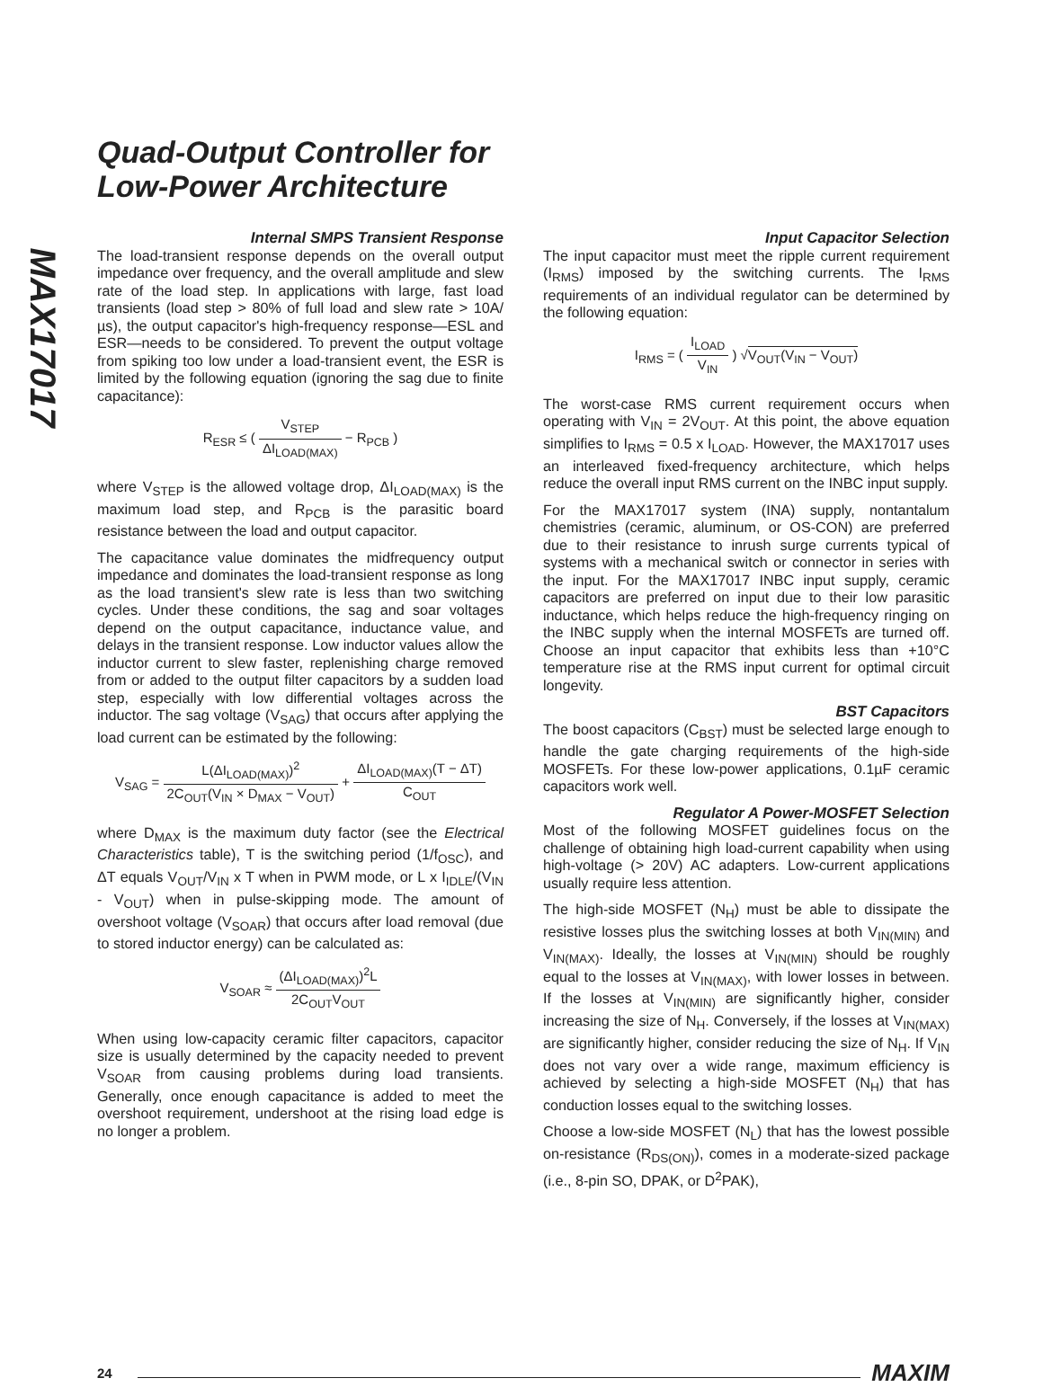MAX17017
Quad-Output Controller for
Low-Power Architecture
Internal SMPS Transient Response
The load-transient response depends on the overall output impedance over frequency, and the overall amplitude and slew rate of the load step. In applications with large, fast load transients (load step > 80% of full load and slew rate > 10A/µs), the output capacitor's high-frequency response—ESL and ESR—needs to be considered. To prevent the output voltage from spiking too low under a load-transient event, the ESR is limited by the following equation (ignoring the sag due to finite capacitance):
R<sub>ESR</sub> ≤ ( V<sub>STEP</sub> ΔI<sub>LOAD(MAX)</sub> − R<sub>PCB</sub> )
where V<sub>STEP</sub> is the allowed voltage drop, ΔI<sub>LOAD(MAX)</sub> is the maximum load step, and R<sub>PCB</sub> is the parasitic board resistance between the load and output capacitor.
The capacitance value dominates the midfrequency output impedance and dominates the load-transient response as long as the load transient's slew rate is less than two switching cycles. Under these conditions, the sag and soar voltages depend on the output capacitance, inductance value, and delays in the transient response. Low inductor values allow the inductor current to slew faster, replenishing charge removed from or added to the output filter capacitors by a sudden load step, especially with low differential voltages across the inductor. The sag voltage (V<sub>SAG</sub>) that occurs after applying the load current can be estimated by the following:
V<sub>SAG</sub> = L(ΔI<sub>LOAD(MAX)</sub>)<sup>2</sup> 2C<sub>OUT</sub>(V<sub>IN</sub> × D<sub>MAX</sub> − V<sub>OUT</sub>) + ΔI<sub>LOAD(MAX)</sub>(T − ΔT) C<sub>OUT</sub>
where D<sub>MAX</sub> is the maximum duty factor (see the Electrical Characteristics table), T is the switching period (1/f<sub>OSC</sub>), and ΔT equals V<sub>OUT</sub>/V<sub>IN</sub> x T when in PWM mode, or L x I<sub>IDLE</sub>/(V<sub>IN</sub> - V<sub>OUT</sub>) when in pulse-skipping mode. The amount of overshoot voltage (V<sub>SOAR</sub>) that occurs after load removal (due to stored inductor energy) can be calculated as:
V<sub>SOAR</sub> ≈ (ΔI<sub>LOAD(MAX)</sub>)<sup>2</sup>L 2C<sub>OUT</sub>V<sub>OUT</sub>
When using low-capacity ceramic filter capacitors, capacitor size is usually determined by the capacity needed to prevent V<sub>SOAR</sub> from causing problems during load transients. Generally, once enough capacitance is added to meet the overshoot requirement, undershoot at the rising load edge is no longer a problem.
Input Capacitor Selection
The input capacitor must meet the ripple current requirement (I<sub>RMS</sub>) imposed by the switching currents. The I<sub>RMS</sub> requirements of an individual regulator can be determined by the following equation:
I<sub>RMS</sub> = ( I<sub>LOAD</sub> V<sub>IN</sub> ) √V<sub>OUT</sub>(V<sub>IN</sub> − V<sub>OUT</sub>)
The worst-case RMS current requirement occurs when operating with V<sub>IN</sub> = 2V<sub>OUT</sub>. At this point, the above equation simplifies to I<sub>RMS</sub> = 0.5 x I<sub>LOAD</sub>. However, the MAX17017 uses an interleaved fixed-frequency architecture, which helps reduce the overall input RMS current on the INBC input supply.
For the MAX17017 system (INA) supply, nontantalum chemistries (ceramic, aluminum, or OS-CON) are preferred due to their resistance to inrush surge currents typical of systems with a mechanical switch or connector in series with the input. For the MAX17017 INBC input supply, ceramic capacitors are preferred on input due to their low parasitic inductance, which helps reduce the high-frequency ringing on the INBC supply when the internal MOSFETs are turned off. Choose an input capacitor that exhibits less than +10°C temperature rise at the RMS input current for optimal circuit longevity.
BST Capacitors
The boost capacitors (C<sub>BST</sub>) must be selected large enough to handle the gate charging requirements of the high-side MOSFETs. For these low-power applications, 0.1µF ceramic capacitors work well.
Regulator A Power-MOSFET Selection
Most of the following MOSFET guidelines focus on the challenge of obtaining high load-current capability when using high-voltage (> 20V) AC adapters. Low-current applications usually require less attention.
The high-side MOSFET (N<sub>H</sub>) must be able to dissipate the resistive losses plus the switching losses at both V<sub>IN(MIN)</sub> and V<sub>IN(MAX)</sub>. Ideally, the losses at V<sub>IN(MIN)</sub> should be roughly equal to the losses at V<sub>IN(MAX)</sub>, with lower losses in between. If the losses at V<sub>IN(MIN)</sub> are significantly higher, consider increasing the size of N<sub>H</sub>. Conversely, if the losses at V<sub>IN(MAX)</sub> are significantly higher, consider reducing the size of N<sub>H</sub>. If V<sub>IN</sub> does not vary over a wide range, maximum efficiency is achieved by selecting a high-side MOSFET (N<sub>H</sub>) that has conduction losses equal to the switching losses.
Choose a low-side MOSFET (N<sub>L</sub>) that has the lowest possible on-resistance (R<sub>DS(ON)</sub>), comes in a moderate-sized package (i.e., 8-pin SO, DPAK, or D<sup>2</sup>PAK),
24 MAXIM